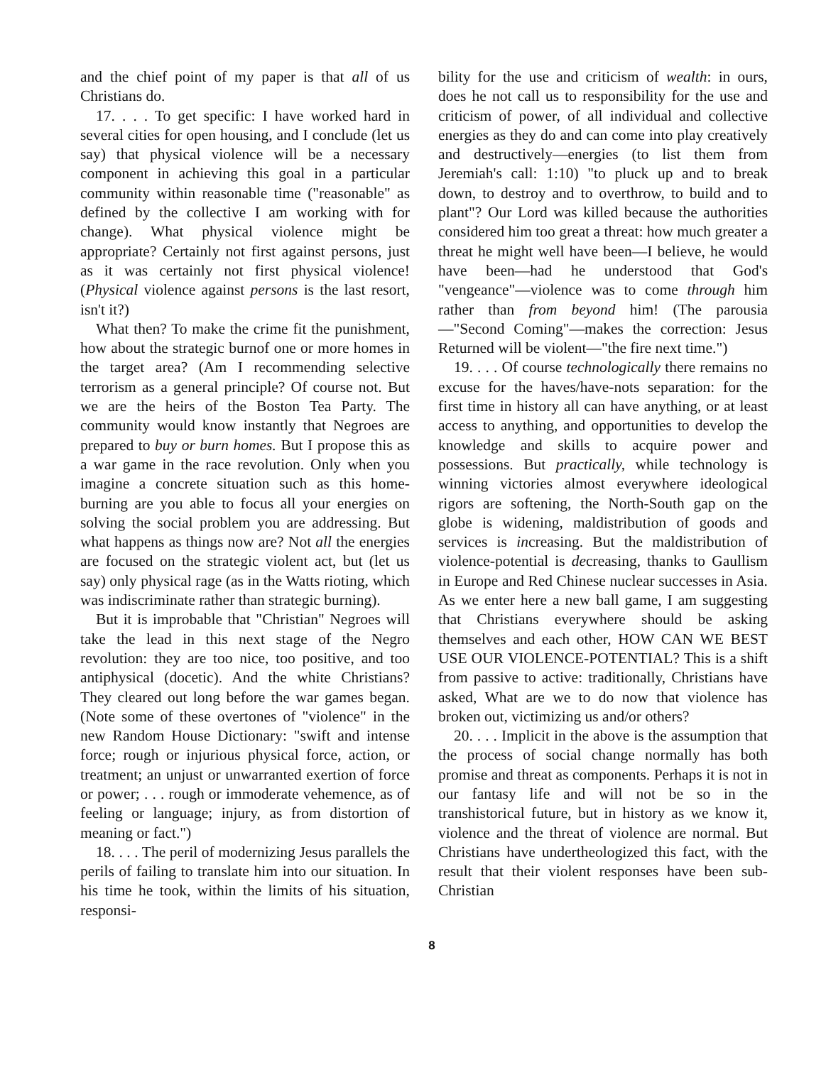and the chief point of my paper is that all of us Christians do.
17. . . . To get specific: I have worked hard in several cities for open housing, and I conclude (let us say) that physical violence will be a necessary component in achieving this goal in a particular community within reasonable time ("reasonable" as defined by the collective I am working with for change). What physical violence might be appropriate? Certainly not first against persons, just as it was certainly not first physical violence! (Physical violence against persons is the last resort, isn't it?)
What then? To make the crime fit the punishment, how about the strategic burnof one or more homes in the target area? (Am I recommending selective terrorism as a general principle? Of course not. But we are the heirs of the Boston Tea Party. The community would know instantly that Negroes are prepared to buy or burn homes. But I propose this as a war game in the race revolution. Only when you imagine a concrete situation such as this home-burning are you able to focus all your energies on solving the social problem you are addressing. But what happens as things now are? Not all the energies are focused on the strategic violent act, but (let us say) only physical rage (as in the Watts rioting, which was indiscriminate rather than strategic burning).
But it is improbable that "Christian" Negroes will take the lead in this next stage of the Negro revolution: they are too nice, too positive, and too antiphysical (docetic). And the white Christians? They cleared out long before the war games began. (Note some of these overtones of "violence" in the new Random House Dictionary: "swift and intense force; rough or injurious physical force, action, or treatment; an unjust or unwarranted exertion of force or power; . . . rough or immoderate vehemence, as of feeling or language; injury, as from distortion of meaning or fact.")
18. . . . The peril of modernizing Jesus parallels the perils of failing to translate him into our situation. In his time he took, within the limits of his situation, responsi-
bility for the use and criticism of wealth: in ours, does he not call us to responsibility for the use and criticism of power, of all individual and collective energies as they do and can come into play creatively and destructively—energies (to list them from Jeremiah's call: 1:10) "to pluck up and to break down, to destroy and to overthrow, to build and to plant"? Our Lord was killed because the authorities considered him too great a threat: how much greater a threat he might well have been—I believe, he would have been—had he understood that God's "vengeance"—violence was to come through him rather than from beyond him! (The parousia—"Second Coming"—makes the correction: Jesus Returned will be violent—"the fire next time.")
19. . . . Of course technologically there remains no excuse for the haves/have-nots separation: for the first time in history all can have anything, or at least access to anything, and opportunities to develop the knowledge and skills to acquire power and possessions. But practically, while technology is winning victories almost everywhere ideological rigors are softening, the North-South gap on the globe is widening, maldistribution of goods and services is increasing. But the maldistribution of violence-potential is decreasing, thanks to Gaullism in Europe and Red Chinese nuclear successes in Asia. As we enter here a new ball game, I am suggesting that Christians everywhere should be asking themselves and each other, HOW CAN WE BEST USE OUR VIOLENCE-POTENTIAL? This is a shift from passive to active: traditionally, Christians have asked, What are we to do now that violence has broken out, victimizing us and/or others?
20. . . . Implicit in the above is the assumption that the process of social change normally has both promise and threat as components. Perhaps it is not in our fantasy life and will not be so in the transhistorical future, but in history as we know it, violence and the threat of violence are normal. But Christians have undertheologized this fact, with the result that their violent responses have been sub-Christian
8